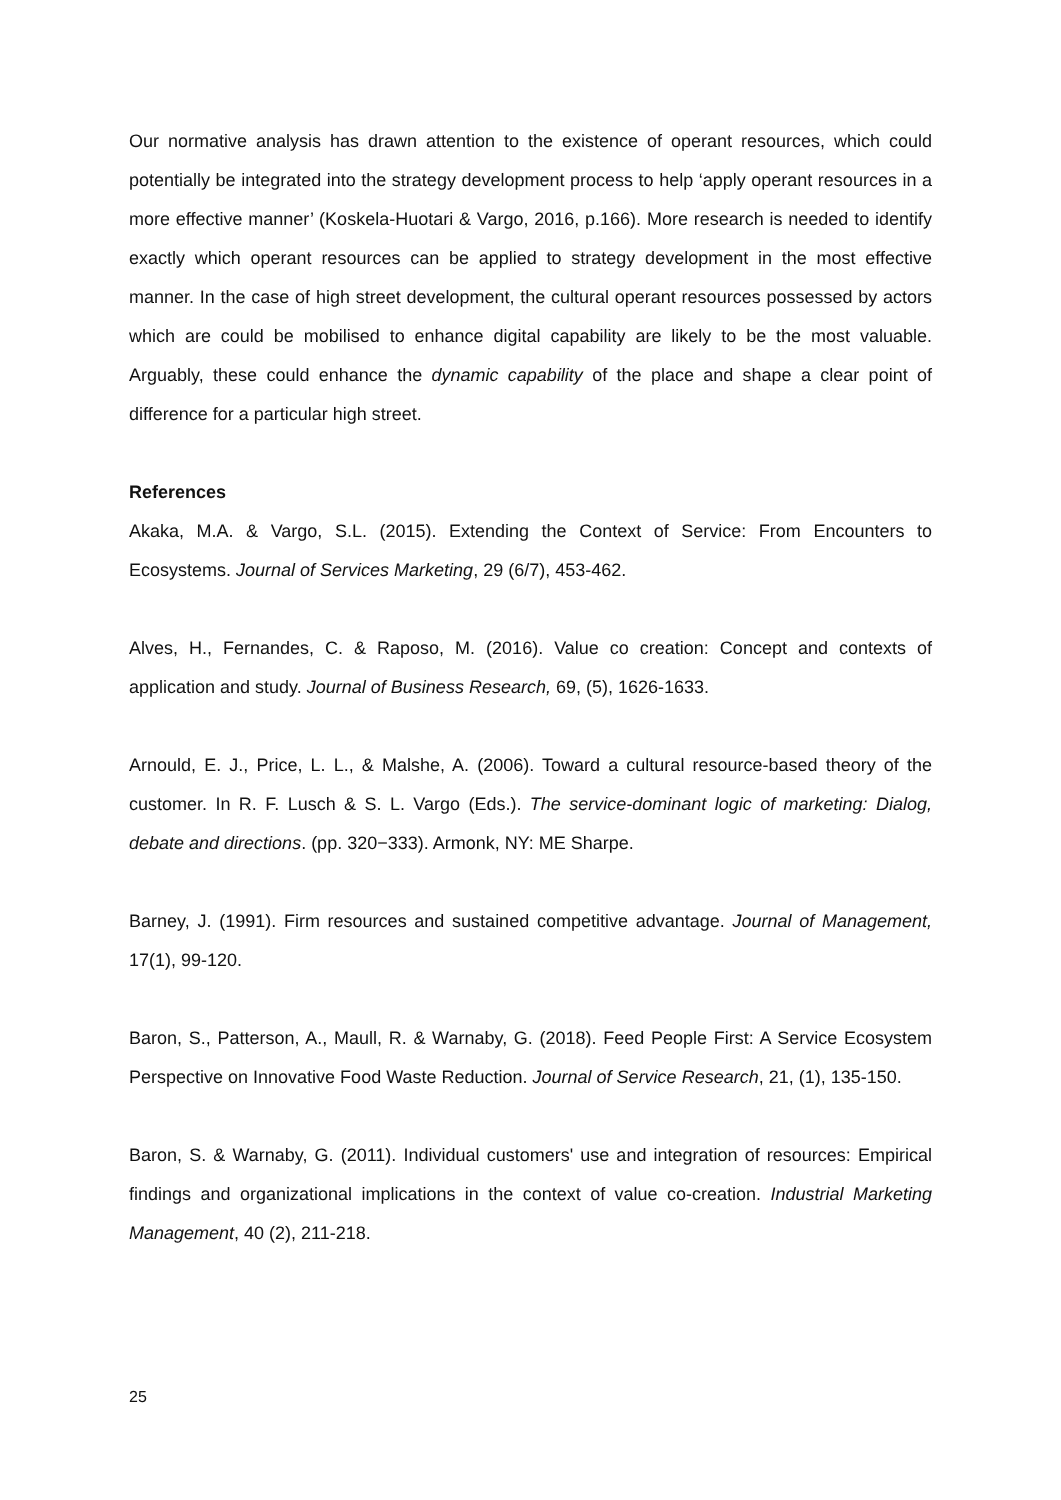Our normative analysis has drawn attention to the existence of operant resources, which could potentially be integrated into the strategy development process to help ‘apply operant resources in a more effective manner’ (Koskela-Huotari & Vargo, 2016, p.166). More research is needed to identify exactly which operant resources can be applied to strategy development in the most effective manner. In the case of high street development, the cultural operant resources possessed by actors which are could be mobilised to enhance digital capability are likely to be the most valuable. Arguably, these could enhance the dynamic capability of the place and shape a clear point of difference for a particular high street.
References
Akaka, M.A. & Vargo, S.L. (2015). Extending the Context of Service: From Encounters to Ecosystems. Journal of Services Marketing, 29 (6/7), 453-462.
Alves, H., Fernandes, C. & Raposo, M. (2016). Value co creation: Concept and contexts of application and study. Journal of Business Research, 69, (5), 1626-1633.
Arnould, E. J., Price, L. L., & Malshe, A. (2006). Toward a cultural resource-based theory of the customer. In R. F. Lusch & S. L. Vargo (Eds.). The service-dominant logic of marketing: Dialog, debate and directions. (pp. 320−333). Armonk, NY: ME Sharpe.
Barney, J. (1991). Firm resources and sustained competitive advantage. Journal of Management, 17(1), 99-120.
Baron, S., Patterson, A., Maull, R. & Warnaby, G. (2018). Feed People First: A Service Ecosystem Perspective on Innovative Food Waste Reduction. Journal of Service Research, 21, (1), 135-150.
Baron, S. & Warnaby, G. (2011). Individual customers' use and integration of resources: Empirical findings and organizational implications in the context of value co-creation. Industrial Marketing Management, 40 (2), 211-218.
25